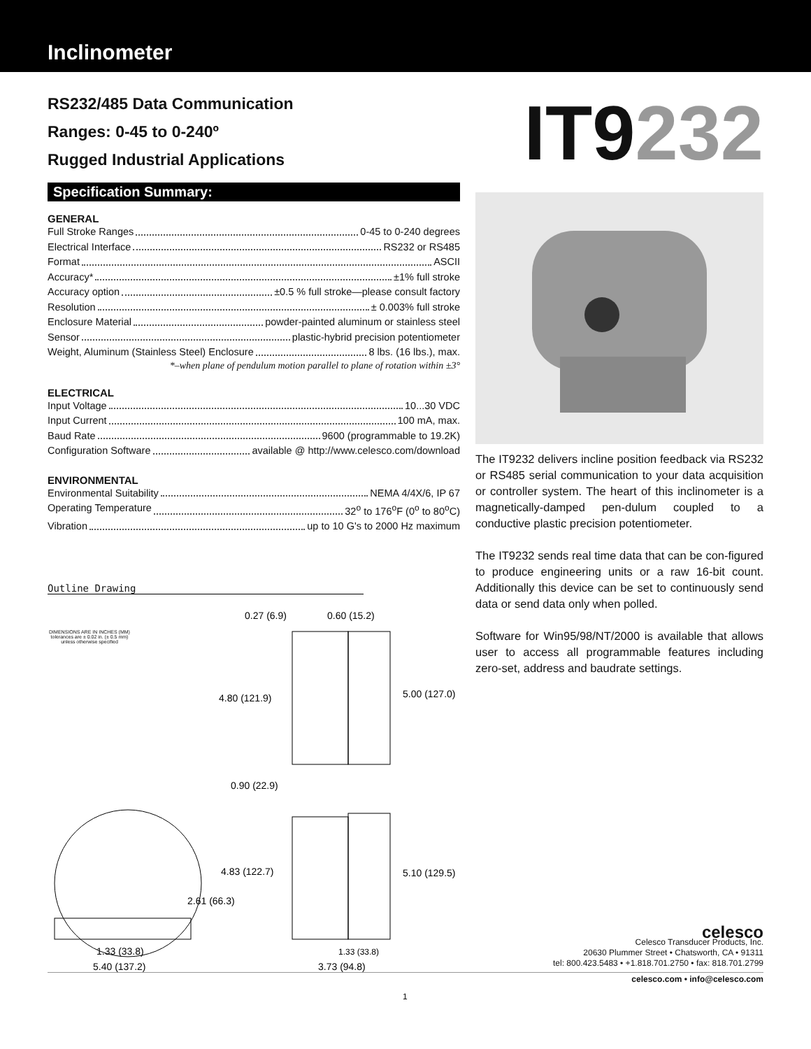Inclinometer
RS232/485 Data Communication
Ranges: 0-45 to 0-240º
Rugged Industrial Applications
Specification Summary:
GENERAL
Full Stroke Ranges 0-45 to 0-240 degrees
Electrical Interface RS232 or RS485
Format ASCII
Accuracy* ±1% full stroke
Accuracy option ±0.5 % full stroke—please consult factory
Resolution ± 0.003% full stroke
Enclosure Material powder-painted aluminum or stainless steel
Sensor plastic-hybrid precision potentiometer
Weight, Aluminum (Stainless Steel) Enclosure 8 lbs. (16 lbs.), max.
*–when plane of pendulum motion parallel to plane of rotation within ±3°
ELECTRICAL
Input Voltage 10...30 VDC
Input Current 100 mA, max.
Baud Rate 9600 (programmable to 19.2K)
Configuration Software available @ http://www.celesco.com/download
ENVIRONMENTAL
Environmental Suitability NEMA 4/4X/6, IP 67
Operating Temperature 32<sup>o</sup> to 176<sup>o</sup>F (0<sup>o</sup> to 80<sup>o</sup>C)
Vibration up to 10 G's to 2000 Hz maximum
IT9232
The IT9232 delivers incline position feedback via RS232 or RS485 serial communication to your data acquisition or controller system. The heart of this inclinometer is a magnetically-damped pen-dulum coupled to a conductive plastic precision potentiometer.
The IT9232 sends real time data that can be con-figured to produce engineering units or a raw 16-bit count. Additionally this device can be set to continuously send data or send data only when polled.
Software for Win95/98/NT/2000 is available that allows user to access all programmable features including zero-set, address and baudrate settings.
Outline Drawing
DIMENSIONS ARE IN INCHES (MM)
tolerances are ± 0.02 in. (± 0.5 mm)
unless otherwise specified
0.27 (6.9)
0.60 (15.2)
4.80 (121.9)
5.00 (127.0)
0.90 (22.9)
4.83 (122.7)
5.10 (129.5)
2.61 (66.3)
1.33 (33.8)
1.33 (33.8)
5.40 (137.2)
3.73 (94.8)
celesco
Celesco Transducer Products, Inc.
20630 Plummer Street • Chatsworth, CA • 91311
tel: 800.423.5483 • +1.818.701.2750 • fax: 818.701.2799
celesco.com • info@celesco.com
1